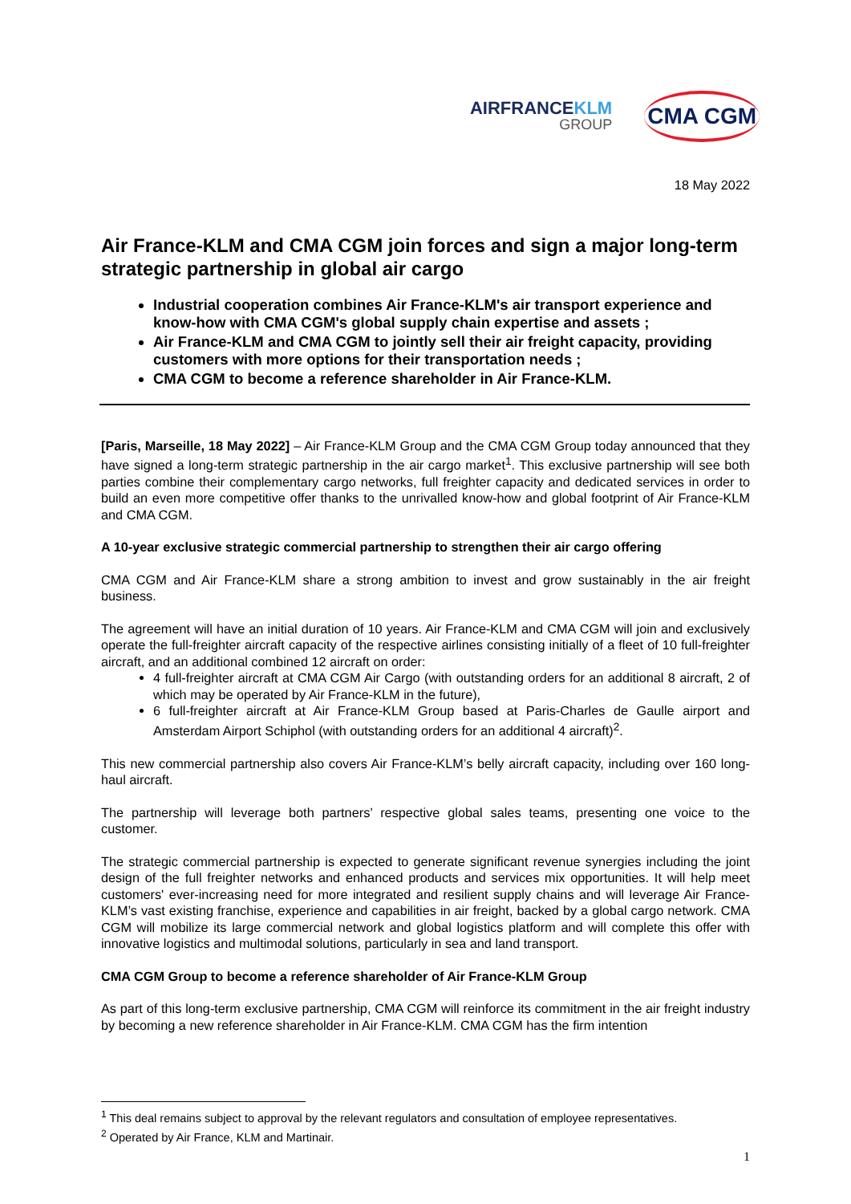AIRFRANCEKLM
GROUP
CMA CGM
18 May 2022
Air France-KLM and CMA CGM join forces and sign a major long-term strategic partnership in global air cargo
Industrial cooperation combines Air France-KLM's air transport experience and know-how with CMA CGM's global supply chain expertise and assets ;
Air France-KLM and CMA CGM to jointly sell their air freight capacity, providing customers with more options for their transportation needs ;
CMA CGM to become a reference shareholder in Air France-KLM.
[Paris, Marseille, 18 May 2022] – Air France-KLM Group and the CMA CGM Group today announced that they have signed a long-term strategic partnership in the air cargo market<sup>1</sup>. This exclusive partnership will see both parties combine their complementary cargo networks, full freighter capacity and dedicated services in order to build an even more competitive offer thanks to the unrivalled know-how and global footprint of Air France-KLM and CMA CGM.
A 10-year exclusive strategic commercial partnership to strengthen their air cargo offering
CMA CGM and Air France-KLM share a strong ambition to invest and grow sustainably in the air freight business.
The agreement will have an initial duration of 10 years. Air France-KLM and CMA CGM will join and exclusively operate the full-freighter aircraft capacity of the respective airlines consisting initially of a fleet of 10 full-freighter aircraft, and an additional combined 12 aircraft on order:
4 full-freighter aircraft at CMA CGM Air Cargo (with outstanding orders for an additional 8 aircraft, 2 of which may be operated by Air France-KLM in the future),
6 full-freighter aircraft at Air France-KLM Group based at Paris-Charles de Gaulle airport and Amsterdam Airport Schiphol (with outstanding orders for an additional 4 aircraft)<sup>2</sup>.
This new commercial partnership also covers Air France-KLM’s belly aircraft capacity, including over 160 long-haul aircraft.
The partnership will leverage both partners’ respective global sales teams, presenting one voice to the customer.
The strategic commercial partnership is expected to generate significant revenue synergies including the joint design of the full freighter networks and enhanced products and services mix opportunities. It will help meet customers' ever-increasing need for more integrated and resilient supply chains and will leverage Air France-KLM’s vast existing franchise, experience and capabilities in air freight, backed by a global cargo network. CMA CGM will mobilize its large commercial network and global logistics platform and will complete this offer with innovative logistics and multimodal solutions, particularly in sea and land transport.
CMA CGM Group to become a reference shareholder of Air France-KLM Group
As part of this long-term exclusive partnership, CMA CGM will reinforce its commitment in the air freight industry by becoming a new reference shareholder in Air France-KLM. CMA CGM has the firm intention
<sup>1</sup> This deal remains subject to approval by the relevant regulators and consultation of employee representatives.
<sup>2</sup> Operated by Air France, KLM and Martinair.
1